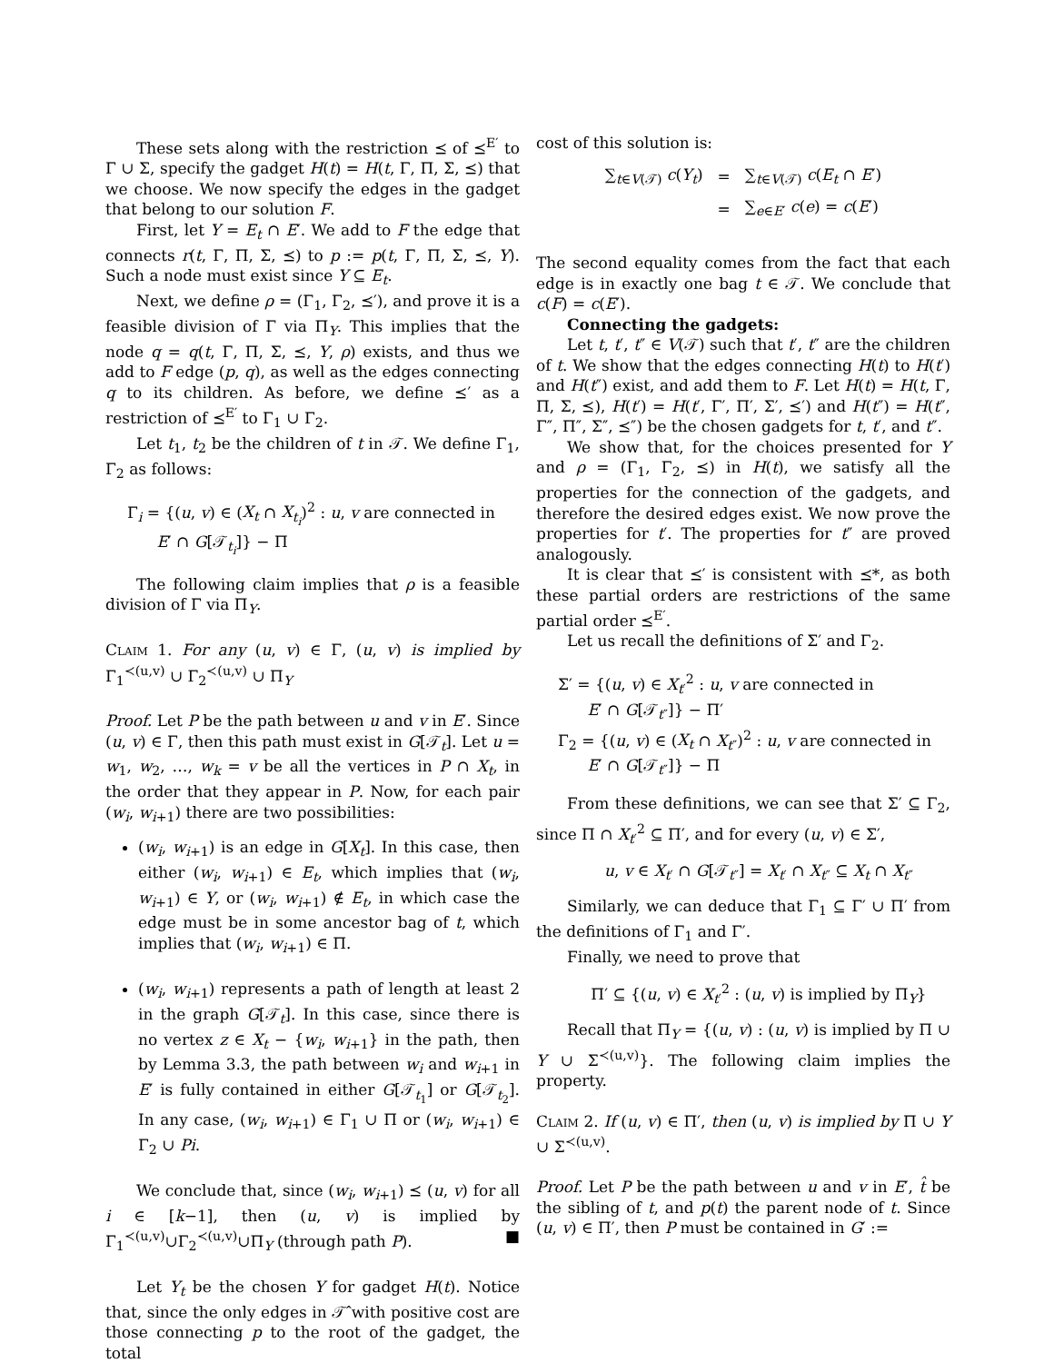These sets along with the restriction ⪯ of ⪯<sup>E′</sup> to Γ ∪ Σ, specify the gadget H(t) = H(t, Γ, Π, Σ, ⪯) that we choose. We now specify the edges in the gadget that belong to our solution F.
First, let Y = E<sub>t</sub> ∩ E′. We add to F the edge that connects r(t, Γ, Π, Σ, ⪯) to p := p(t, Γ, Π, Σ, ⪯, Y). Such a node must exist since Y ⊆ E<sub>t</sub>.
Next, we define ρ = (Γ<sub>1</sub>, Γ<sub>2</sub>, ⪯′), and prove it is a feasible division of Γ via Π<sub>Y</sub>. This implies that the node q = q(t, Γ, Π, Σ, ⪯, Y, ρ) exists, and thus we add to F edge (p, q), as well as the edges connecting q to its children. As before, we define ⪯′ as a restriction of ⪯<sup>E′</sup> to Γ<sub>1</sub> ∪ Γ<sub>2</sub>.
Let t<sub>1</sub>, t<sub>2</sub> be the children of t in 𝒯. We define Γ<sub>1</sub>, Γ<sub>2</sub> as follows:
Γ<sub>i</sub> = {(u, v) ∈ (X<sub>t</sub> ∩ X<sub>t<sub>i</sub></sub>)<sup>2</sup> : u, v are connected in
E′ ∩ G[𝒯<sub>t<sub>i</sub></sub>]} − Π
The following claim implies that ρ is a feasible division of Γ via Π<sub>Y</sub>.
Claim 1. For any (u, v) ∈ Γ, (u, v) is implied by Γ<sub>1</sub><sup>≺(u,v)</sup> ∪ Γ<sub>2</sub><sup>≺(u,v)</sup> ∪ Π<sub>Y</sub>
Proof. Let P be the path between u and v in E′. Since (u, v) ∈ Γ, then this path must exist in G[𝒯<sub>t</sub>]. Let u = w<sub>1</sub>, w<sub>2</sub>, …, w<sub>k</sub> = v be all the vertices in P ∩ X<sub>t</sub>, in the order that they appear in P. Now, for each pair (w<sub>i</sub>, w<sub>i+1</sub>) there are two possibilities:
(w<sub>i</sub>, w<sub>i+1</sub>) is an edge in G[X<sub>t</sub>]. In this case, then either (w<sub>i</sub>, w<sub>i+1</sub>) ∈ E<sub>t</sub>, which implies that (w<sub>i</sub>, w<sub>i+1</sub>) ∈ Y, or (w<sub>i</sub>, w<sub>i+1</sub>) ∉ E<sub>t</sub>, in which case the edge must be in some ancestor bag of t, which implies that (w<sub>i</sub>, w<sub>i+1</sub>) ∈ Π.
(w<sub>i</sub>, w<sub>i+1</sub>) represents a path of length at least 2 in the graph G[𝒯<sub>t</sub>]. In this case, since there is no vertex z ∈ X<sub>t</sub> − {w<sub>i</sub>, w<sub>i+1</sub>} in the path, then by Lemma 3.3, the path between w<sub>i</sub> and w<sub>i+1</sub> in E′ is fully contained in either G[𝒯<sub>t<sub>1</sub></sub>] or G[𝒯<sub>t<sub>2</sub></sub>]. In any case, (w<sub>i</sub>, w<sub>i+1</sub>) ∈ Γ<sub>1</sub> ∪ Π or (w<sub>i</sub>, w<sub>i+1</sub>) ∈ Γ<sub>2</sub> ∪ Pi.
We conclude that, since (w<sub>i</sub>, w<sub>i+1</sub>) ⪯ (u, v) for all i ∈ [k−1], then (u, v) is implied by Γ<sub>1</sub><sup>≺(u,v)</sup>∪Γ<sub>2</sub><sup>≺(u,v)</sup>∪Π<sub>Y</sub> (through path P). ■
Let Y<sub>t</sub> be the chosen Y for gadget H(t). Notice that, since the only edges in 𝒯̂ with positive cost are those connecting p to the root of the gadget, the total
cost of this solution is:
| ∑<sub>t∈V(𝒯)</sub> c ( Y<sub>t</sub> ) | = | ∑<sub>t∈V(𝒯)</sub> c ( E<sub>t</sub> ∩ E ′) |
| | = | ∑<sub>e∈E′</sub> c ( e ) = c ( E ′) |
The second equality comes from the fact that each edge is in exactly one bag t ∈ 𝒯. We conclude that c(F) = c(E′).
Connecting the gadgets:
Let t, t′, t″ ∈ V(𝒯) such that t′, t″ are the children of t. We show that the edges connecting H(t) to H(t′) and H(t″) exist, and add them to F. Let H(t) = H(t, Γ, Π, Σ, ⪯), H(t′) = H(t′, Γ′, Π′, Σ′, ⪯′) and H(t″) = H(t″, Γ″, Π″, Σ″, ⪯″) be the chosen gadgets for t, t′, and t″.
We show that, for the choices presented for Y and ρ = (Γ<sub>1</sub>, Γ<sub>2</sub>, ⪯) in H(t), we satisfy all the properties for the connection of the gadgets, and therefore the desired edges exist. We now prove the properties for t′. The properties for t″ are proved analogously.
It is clear that ⪯′ is consistent with ⪯*, as both these partial orders are restrictions of the same partial order ⪯<sup>E′</sup>.
Let us recall the definitions of Σ′ and Γ<sub>2</sub>.
Σ′ = {(u, v) ∈ X<sub>t′</sub><sup>2</sup> : u, v are connected in
E′ ∩ G[𝒯<sub>t″</sub>]} − Π′
Γ<sub>2</sub> = {(u, v) ∈ (X<sub>t</sub> ∩ X<sub>t″</sub>)<sup>2</sup> : u, v are connected in
E′ ∩ G[𝒯<sub>t″</sub>]} − Π
From these definitions, we can see that Σ′ ⊆ Γ<sub>2</sub>, since Π ∩ X<sub>t′</sub><sup>2</sup> ⊆ Π′, and for every (u, v) ∈ Σ′,
u, v ∈ X<sub>t′</sub> ∩ G[𝒯<sub>t″</sub>] = X<sub>t′</sub> ∩ X<sub>t″</sub> ⊆ X<sub>t</sub> ∩ X<sub>t″</sub>
Similarly, we can deduce that Γ<sub>1</sub> ⊆ Γ′ ∪ Π′ from the definitions of Γ<sub>1</sub> and Γ′.
Finally, we need to prove that
Π′ ⊆ {(u, v) ∈ X<sub>t′</sub><sup>2</sup> : (u, v) is implied by Π<sub>Y</sub>}
Recall that Π<sub>Y</sub> = {(u, v) : (u, v) is implied by Π ∪ Y ∪ Σ<sup>≺(u,v)</sup>}. The following claim implies the property.
Claim 2. If (u, v) ∈ Π′, then (u, v) is implied by Π ∪ Y ∪ Σ<sup>≺(u,v)</sup>.
Proof. Let P be the path between u and v in E′, t̂ be the sibling of t, and p(t) the parent node of t. Since (u, v) ∈ Π′, then P must be contained in G′ :=